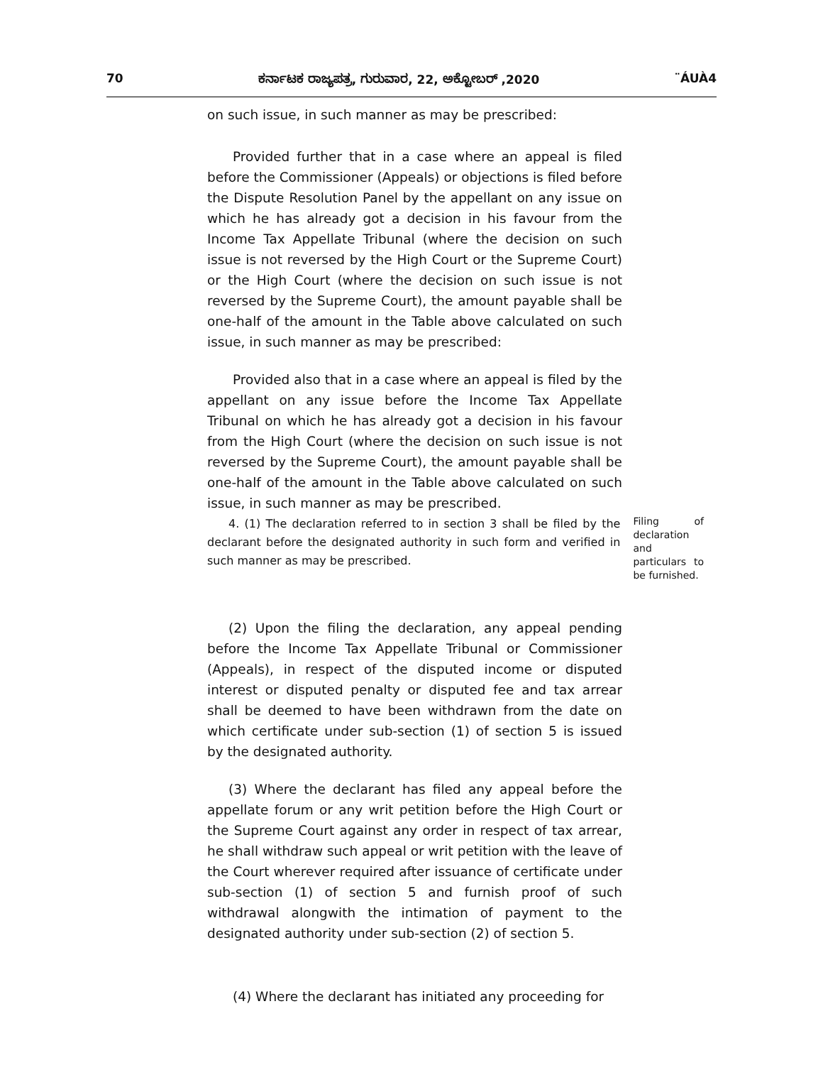70 ಕರ್ನಾಟಕ ರಾಜ್ಯಪತ್ರ, ಗುರುವಾರ, 22, ಅಕ್ಟೋಬರ್ ,2020 ¨ÁUÀ4
on such issue, in such manner as may be prescribed:
Provided further that in a case where an appeal is filed before the Commissioner (Appeals) or objections is filed before the Dispute Resolution Panel by the appellant on any issue on which he has already got a decision in his favour from the Income Tax Appellate Tribunal (where the decision on such issue is not reversed by the High Court or the Supreme Court) or the High Court (where the decision on such issue is not reversed by the Supreme Court), the amount payable shall be one-half of the amount in the Table above calculated on such issue, in such manner as may be prescribed:
Provided also that in a case where an appeal is filed by the appellant on any issue before the Income Tax Appellate Tribunal on which he has already got a decision in his favour from the High Court (where the decision on such issue is not reversed by the Supreme Court), the amount payable shall be one-half of the amount in the Table above calculated on such issue, in such manner as may be prescribed.
4. (1) The declaration referred to in section 3 shall be filed by the declarant before the designated authority in such form and verified in such manner as may be prescribed.
Filing of declaration and particulars to be furnished.
(2) Upon the filing the declaration, any appeal pending before the Income Tax Appellate Tribunal or Commissioner (Appeals), in respect of the disputed income or disputed interest or disputed penalty or disputed fee and tax arrear shall be deemed to have been withdrawn from the date on which certificate under sub-section (1) of section 5 is issued by the designated authority.
(3) Where the declarant has filed any appeal before the appellate forum or any writ petition before the High Court or the Supreme Court against any order in respect of tax arrear, he shall withdraw such appeal or writ petition with the leave of the Court wherever required after issuance of certificate under sub-section (1) of section 5 and furnish proof of such withdrawal alongwith the intimation of payment to the designated authority under sub-section (2) of section 5.
(4) Where the declarant has initiated any proceeding for